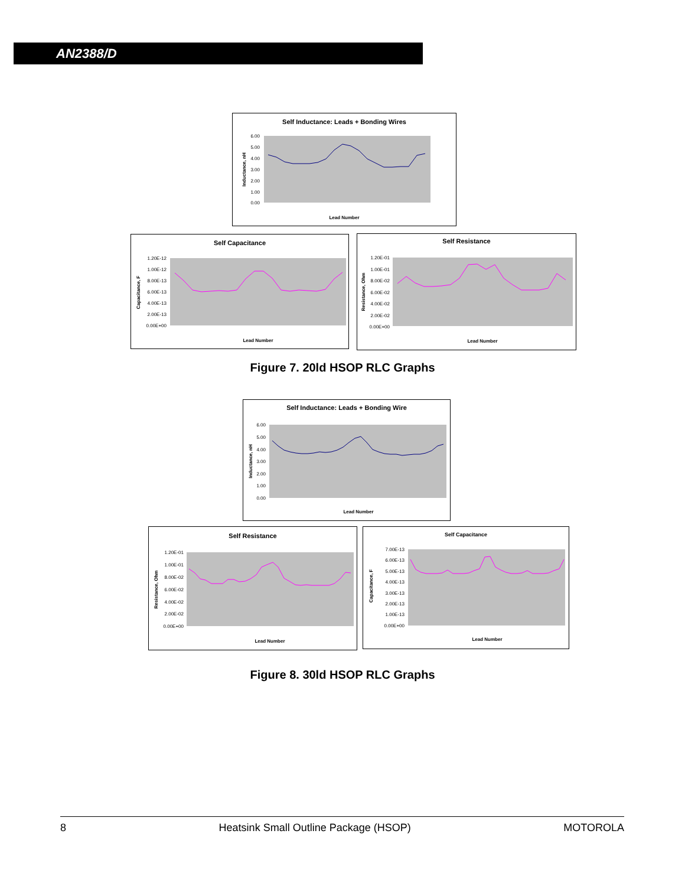AN2388/D
Self Inductance: Leads + Bonding Wires
6.00
5.00
4.00
3.00
2.00
1.00
0.00
Lead Number
Inductance, nH
Self Capacitance
1.20E-12
1.00E-12
8.00E-13
6.00E-13
4.00E-13
2.00E-13
0.00E+00
Lead Number
Capacitance, F
Self Resistance
1.20E-01
1.00E-01
8.00E-02
6.00E-02
4.00E-02
2.00E-02
0.00E+00
Lead Number
Resistance, Ohm
Figure 7. 20ld HSOP RLC Graphs
Self Inductance: Leads + Bonding Wire
6.00
5.00
4.00
3.00
2.00
1.00
0.00
Lead Number
Inductance, nH
Self Resistance
1.20E-01
1.00E-01
8.00E-02
6.00E-02
4.00E-02
2.00E-02
0.00E+00
Lead Number
Resistance, Ohm
Self Capacitance
7.00E-13
6.00E-13
5.00E-13
4.00E-13
3.00E-13
2.00E-13
1.00E-13
0.00E+00
Lead Number
Capacitance, F
Figure 8. 30ld HSOP RLC Graphs
8 Heatsink Small Outline Package (HSOP) MOTOROLA